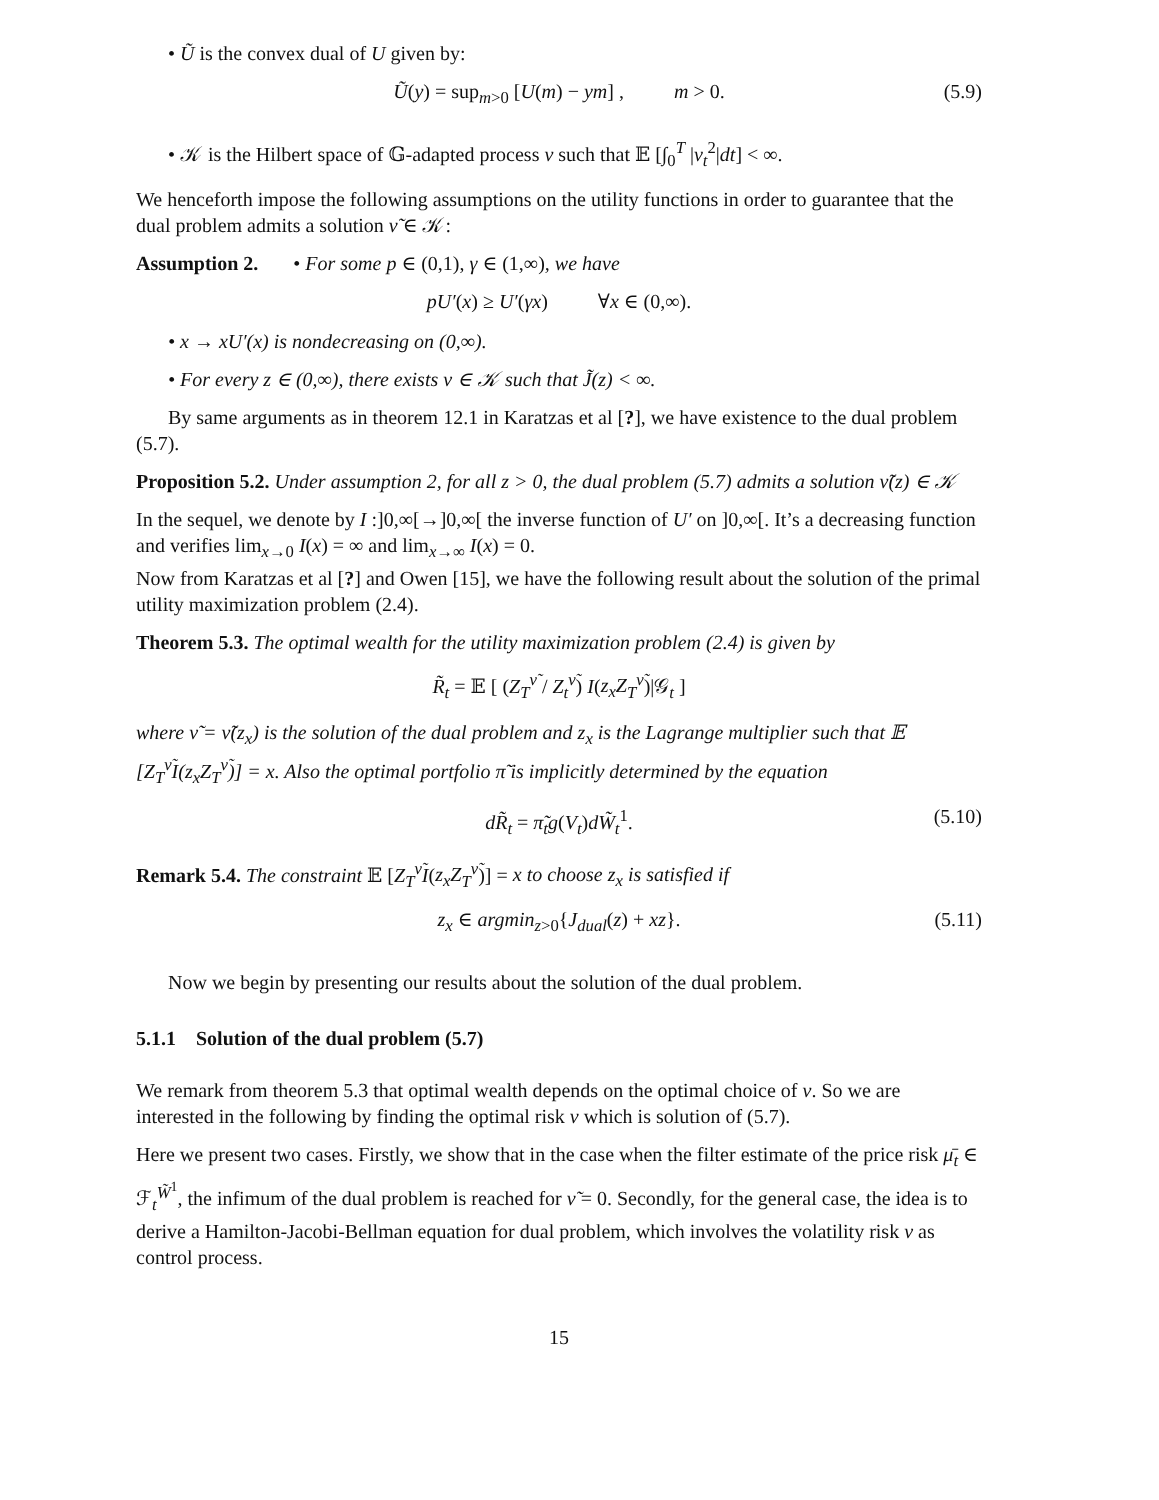• Ũ is the convex dual of U given by:
Ũ(y) = sup<sub>m>0</sub> [U(m) − ym] , m > 0. (5.9)
• 𝒦 is the Hilbert space of 𝔾-adapted process ν such that 𝔼 [∫<sub>0</sub><sup>T</sup> |ν<sub>t</sub><sup>2</sup>|dt] < ∞.
We henceforth impose the following assumptions on the utility functions in order to guarantee that the dual problem admits a solution ν̃ ∈ 𝒦:
Assumption 2. • For some p ∈ (0,1), γ ∈ (1,∞), we have
pU′(x) ≥ U′(γx) ∀x ∈ (0,∞).
• x → xU′(x) is nondecreasing on (0,∞).
• For every z ∈ (0,∞), there exists ν ∈ 𝒦 such that J̃(z) < ∞.
By same arguments as in theorem 12.1 in Karatzas et al [?], we have existence to the dual problem (5.7).
Proposition 5.2. Under assumption 2, for all z > 0, the dual problem (5.7) admits a solution ν̃(z) ∈ 𝒦
In the sequel, we denote by I :]0,∞[→]0,∞[ the inverse function of U′ on ]0,∞[. It’s a decreasing function and verifies lim<sub>x→0</sub> I(x) = ∞ and lim<sub>x→∞</sub> I(x) = 0.
Now from Karatzas et al [?] and Owen [15], we have the following result about the solution of the primal utility maximization problem (2.4).
Theorem 5.3. The optimal wealth for the utility maximization problem (2.4) is given by
R̃<sub>t</sub> = 𝔼 [ (Z<sub>T</sub><sup>ν̃</sup> / Z<sub>t</sub><sup>ν̃</sup>) I(z<sub>x</sub>Z<sub>T</sub><sup>ν̃</sup>)|𝒢<sub>t</sub> ]
where ν̃ = ν̃(z<sub>x</sub>) is the solution of the dual problem and z<sub>x</sub> is the Lagrange multiplier such that 𝔼 [Z<sub>T</sub><sup>ν̃</sup>I(z<sub>x</sub>Z<sub>T</sub><sup>ν̃</sup>)] = x. Also the optimal portfolio π̃ is implicitly determined by the equation
dR̃<sub>t</sub> = π̃<sub>t</sub>g(V<sub>t</sub>)dW̃<sub>t</sub><sup>1</sup>. (5.10)
Remark 5.4. The constraint 𝔼 [Z<sub>T</sub><sup>ν̃</sup>I(z<sub>x</sub>Z<sub>T</sub><sup>ν̃</sup>)] = x to choose z<sub>x</sub> is satisfied if
z<sub>x</sub> ∈ argmin<sub>z>0</sub>{J<sub>dual</sub>(z) + xz}. (5.11)
Now we begin by presenting our results about the solution of the dual problem.
5.1.1 Solution of the dual problem (5.7)
We remark from theorem 5.3 that optimal wealth depends on the optimal choice of ν. So we are interested in the following by finding the optimal risk ν which is solution of (5.7).
Here we present two cases. Firstly, we show that in the case when the filter estimate of the price risk μ̄<sub>t</sub> ∈ ℱ<sub>t</sub><sup>W̃<sup>1</sup></sup>, the infimum of the dual problem is reached for ν̃ = 0. Secondly, for the general case, the idea is to derive a Hamilton-Jacobi-Bellman equation for dual problem, which involves the volatility risk ν as control process.
15